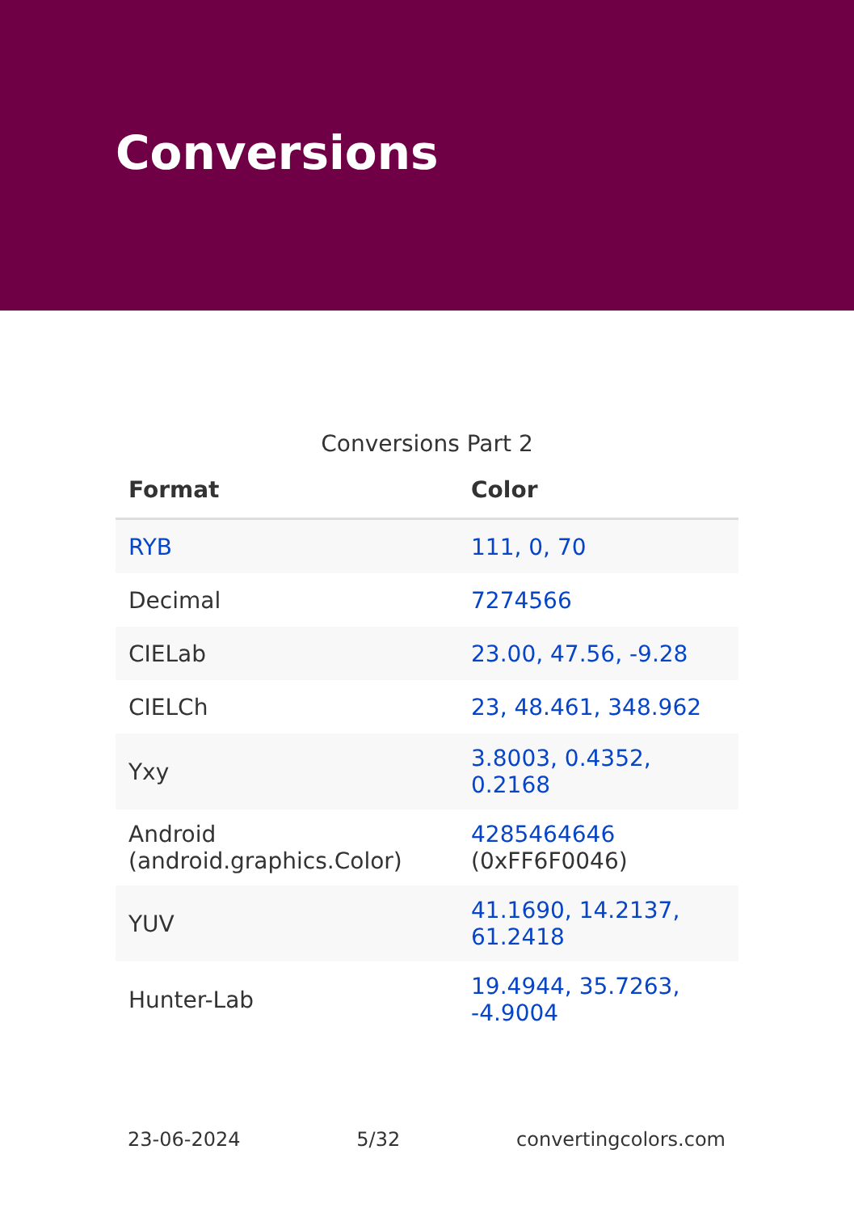Conversions
Conversions Part 2
| Format | Color |
| --- | --- |
| RYB | 111, 0, 70 |
| Decimal | 7274566 |
| CIELab | 23.00, 47.56, -9.28 |
| CIELCh | 23, 48.461, 348.962 |
| Yxy | 3.8003, 0.4352, 0.2168 |
| Android (android.graphics.Color) | 4285464646 (0xFF6F0046) |
| YUV | 41.1690, 14.2137, 61.2418 |
| Hunter-Lab | 19.4944, 35.7263, -4.9004 |
23-06-2024 5/32 convertingcolors.com